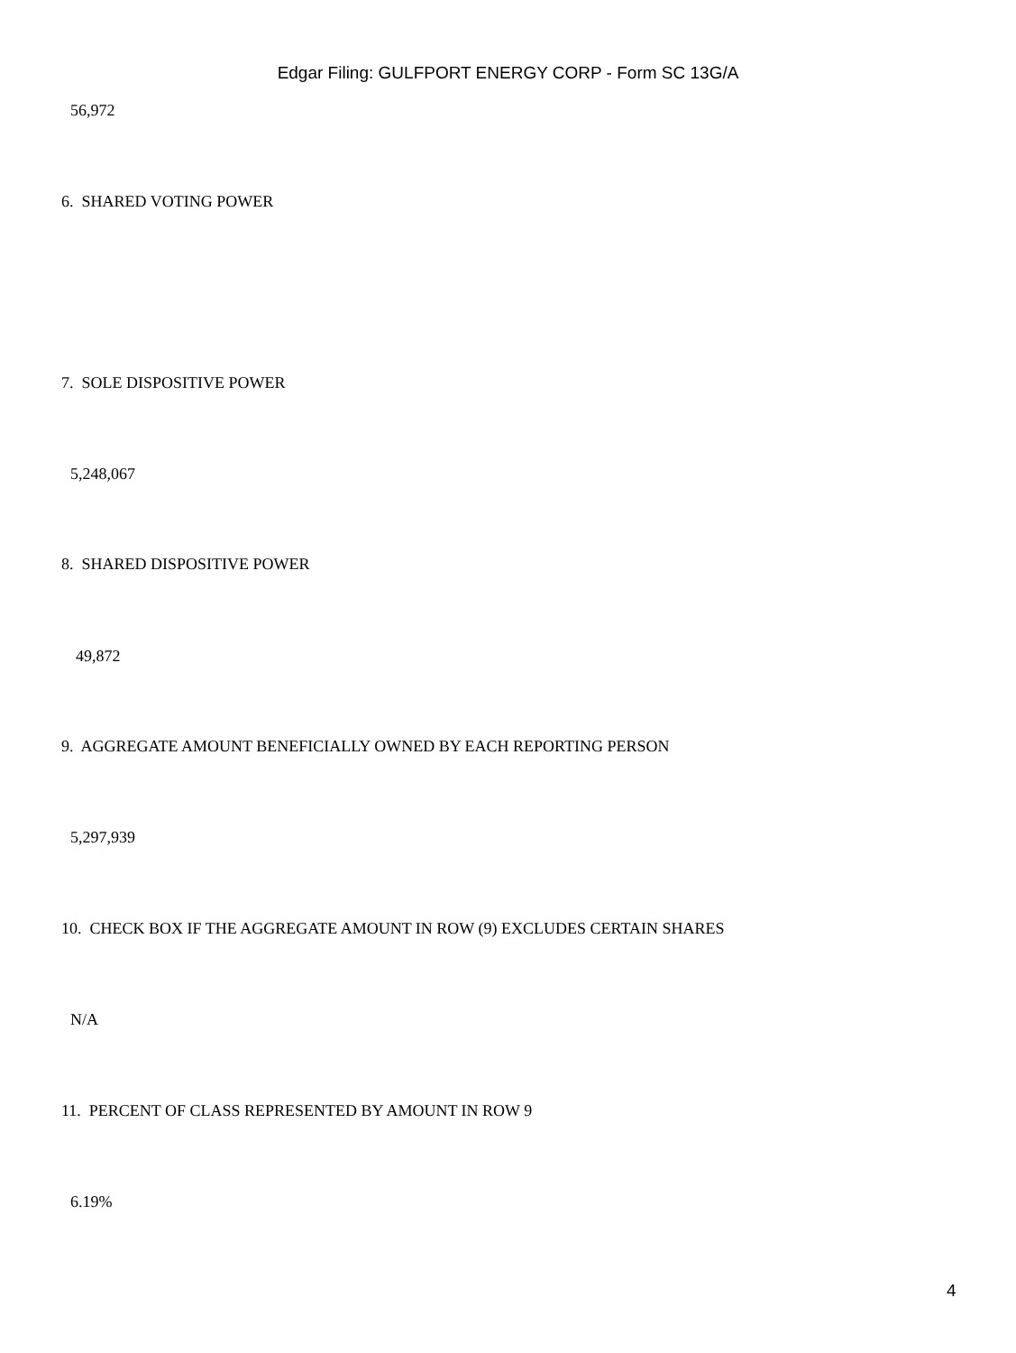Edgar Filing: GULFPORT ENERGY CORP - Form SC 13G/A
56,972
6. SHARED VOTING POWER
7. SOLE DISPOSITIVE POWER
5,248,067
8. SHARED DISPOSITIVE POWER
49,872
9. AGGREGATE AMOUNT BENEFICIALLY OWNED BY EACH REPORTING PERSON
5,297,939
10. CHECK BOX IF THE AGGREGATE AMOUNT IN ROW (9) EXCLUDES CERTAIN SHARES
N/A
11. PERCENT OF CLASS REPRESENTED BY AMOUNT IN ROW 9
6.19%
4